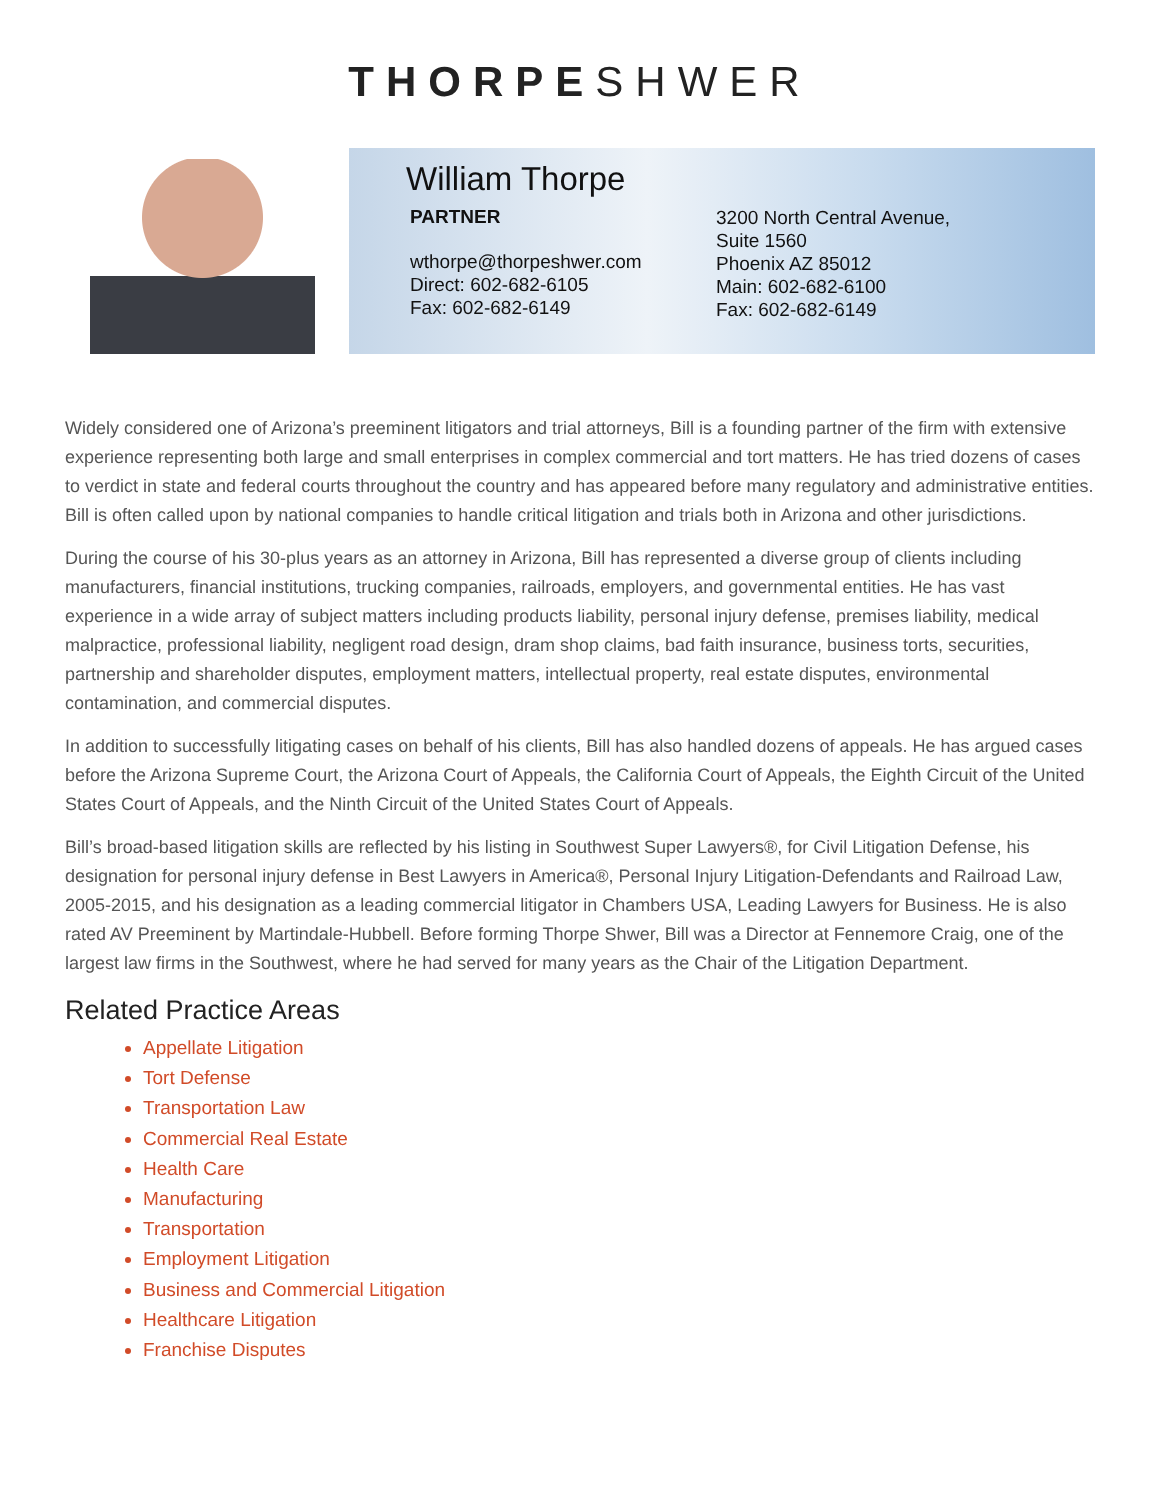THORPESHWER
William Thorpe
PARTNER
wthorpe@thorpeshwer.com
Direct: 602-682-6105
Fax: 602-682-6149
3200 North Central Avenue,
Suite 1560
Phoenix AZ 85012
Main: 602-682-6100
Fax: 602-682-6149
Widely considered one of Arizona’s preeminent litigators and trial attorneys, Bill is a founding partner of the firm with extensive experience representing both large and small enterprises in complex commercial and tort matters. He has tried dozens of cases to verdict in state and federal courts throughout the country and has appeared before many regulatory and administrative entities. Bill is often called upon by national companies to handle critical litigation and trials both in Arizona and other jurisdictions.
During the course of his 30-plus years as an attorney in Arizona, Bill has represented a diverse group of clients including manufacturers, financial institutions, trucking companies, railroads, employers, and governmental entities. He has vast experience in a wide array of subject matters including products liability, personal injury defense, premises liability, medical malpractice, professional liability, negligent road design, dram shop claims, bad faith insurance, business torts, securities, partnership and shareholder disputes, employment matters, intellectual property, real estate disputes, environmental contamination, and commercial disputes.
In addition to successfully litigating cases on behalf of his clients, Bill has also handled dozens of appeals. He has argued cases before the Arizona Supreme Court, the Arizona Court of Appeals, the California Court of Appeals, the Eighth Circuit of the United States Court of Appeals, and the Ninth Circuit of the United States Court of Appeals.
Bill’s broad-based litigation skills are reflected by his listing in Southwest Super Lawyers®, for Civil Litigation Defense, his designation for personal injury defense in Best Lawyers in America®, Personal Injury Litigation-Defendants and Railroad Law, 2005-2015, and his designation as a leading commercial litigator in Chambers USA, Leading Lawyers for Business. He is also rated AV Preeminent by Martindale-Hubbell. Before forming Thorpe Shwer, Bill was a Director at Fennemore Craig, one of the largest law firms in the Southwest, where he had served for many years as the Chair of the Litigation Department.
Related Practice Areas
Appellate Litigation
Tort Defense
Transportation Law
Commercial Real Estate
Health Care
Manufacturing
Transportation
Employment Litigation
Business and Commercial Litigation
Healthcare Litigation
Franchise Disputes